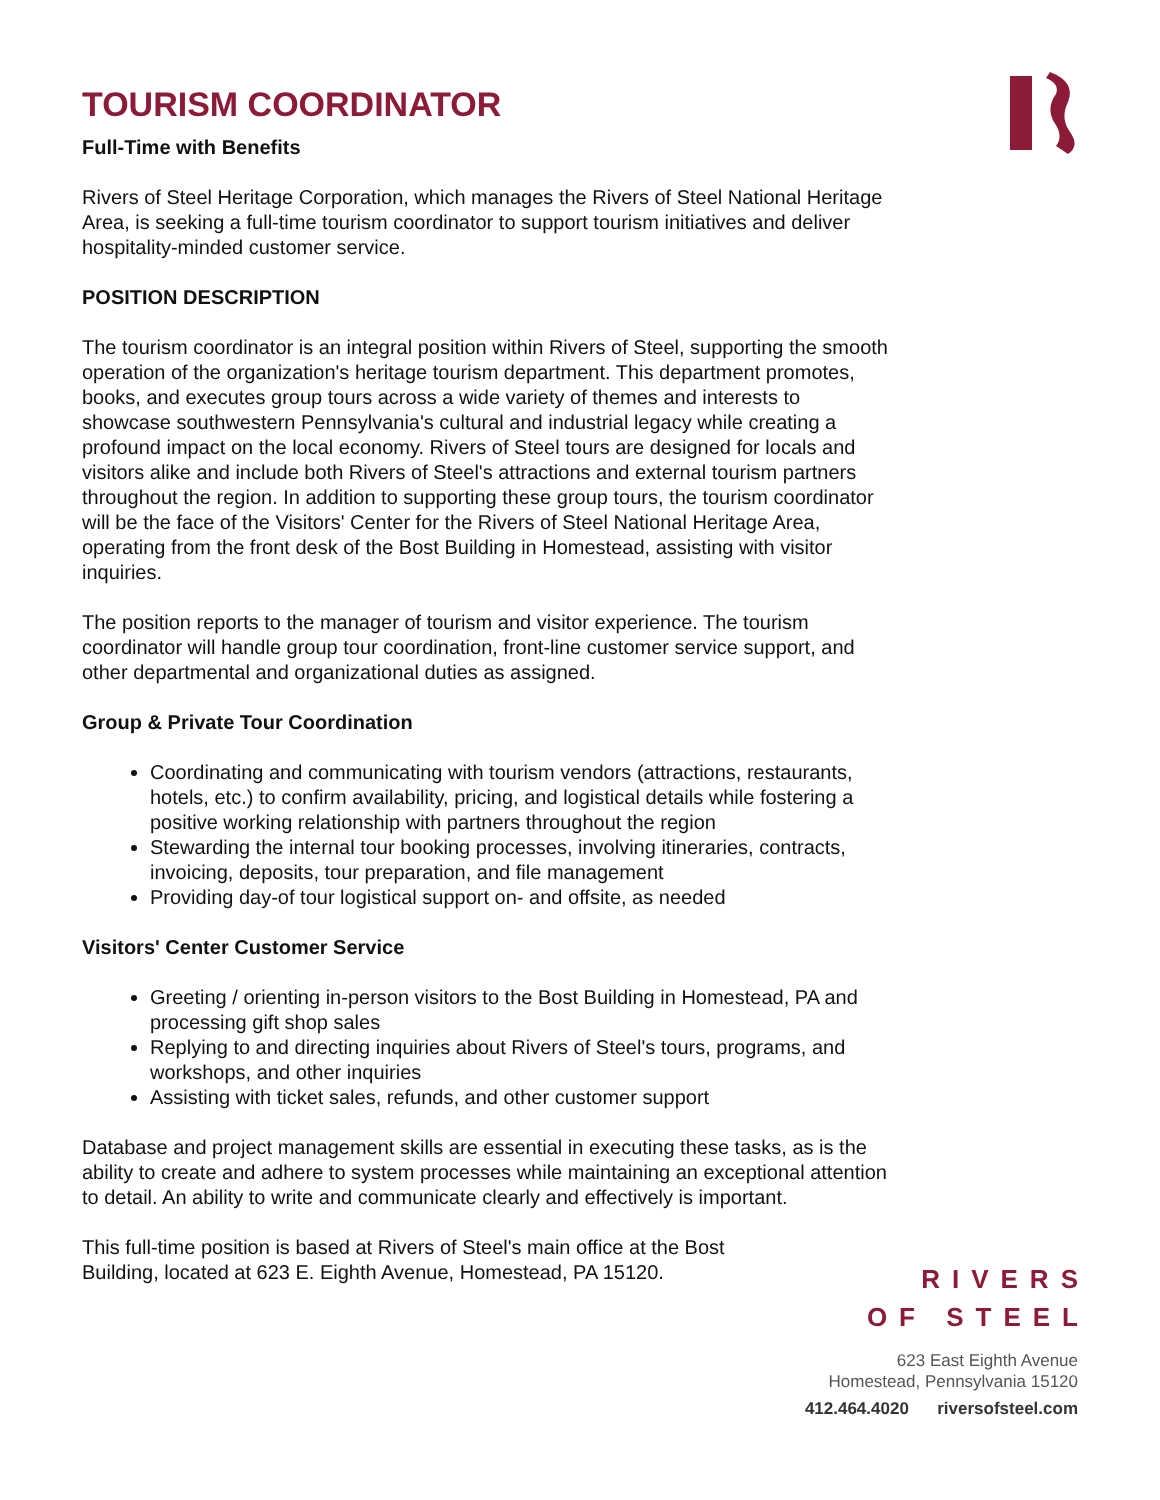TOURISM COORDINATOR
Full-Time with Benefits
Rivers of Steel Heritage Corporation, which manages the Rivers of Steel National Heritage Area, is seeking a full-time tourism coordinator to support tourism initiatives and deliver hospitality-minded customer service.
POSITION DESCRIPTION
The tourism coordinator is an integral position within Rivers of Steel, supporting the smooth operation of the organization's heritage tourism department. This department promotes, books, and executes group tours across a wide variety of themes and interests to showcase southwestern Pennsylvania's cultural and industrial legacy while creating a profound impact on the local economy. Rivers of Steel tours are designed for locals and visitors alike and include both Rivers of Steel's attractions and external tourism partners throughout the region. In addition to supporting these group tours, the tourism coordinator will be the face of the Visitors' Center for the Rivers of Steel National Heritage Area, operating from the front desk of the Bost Building in Homestead, assisting with visitor inquiries.
The position reports to the manager of tourism and visitor experience. The tourism coordinator will handle group tour coordination, front-line customer service support, and other departmental and organizational duties as assigned.
Group & Private Tour Coordination
Coordinating and communicating with tourism vendors (attractions, restaurants, hotels, etc.) to confirm availability, pricing, and logistical details while fostering a positive working relationship with partners throughout the region
Stewarding the internal tour booking processes, involving itineraries, contracts, invoicing, deposits, tour preparation, and file management
Providing day-of tour logistical support on- and offsite, as needed
Visitors' Center Customer Service
Greeting / orienting in-person visitors to the Bost Building in Homestead, PA and processing gift shop sales
Replying to and directing inquiries about Rivers of Steel's tours, programs, and workshops, and other inquiries
Assisting with ticket sales, refunds, and other customer support
Database and project management skills are essential in executing these tasks, as is the ability to create and adhere to system processes while maintaining an exceptional attention to detail. An ability to write and communicate clearly and effectively is important.
This full-time position is based at Rivers of Steel's main office at the Bost Building, located at 623 E. Eighth Avenue, Homestead, PA 15120.
RIVERS
OF STEEL
623 East Eighth Avenue
Homestead, Pennsylvania 15120
412.464.4020 riversofsteel.com